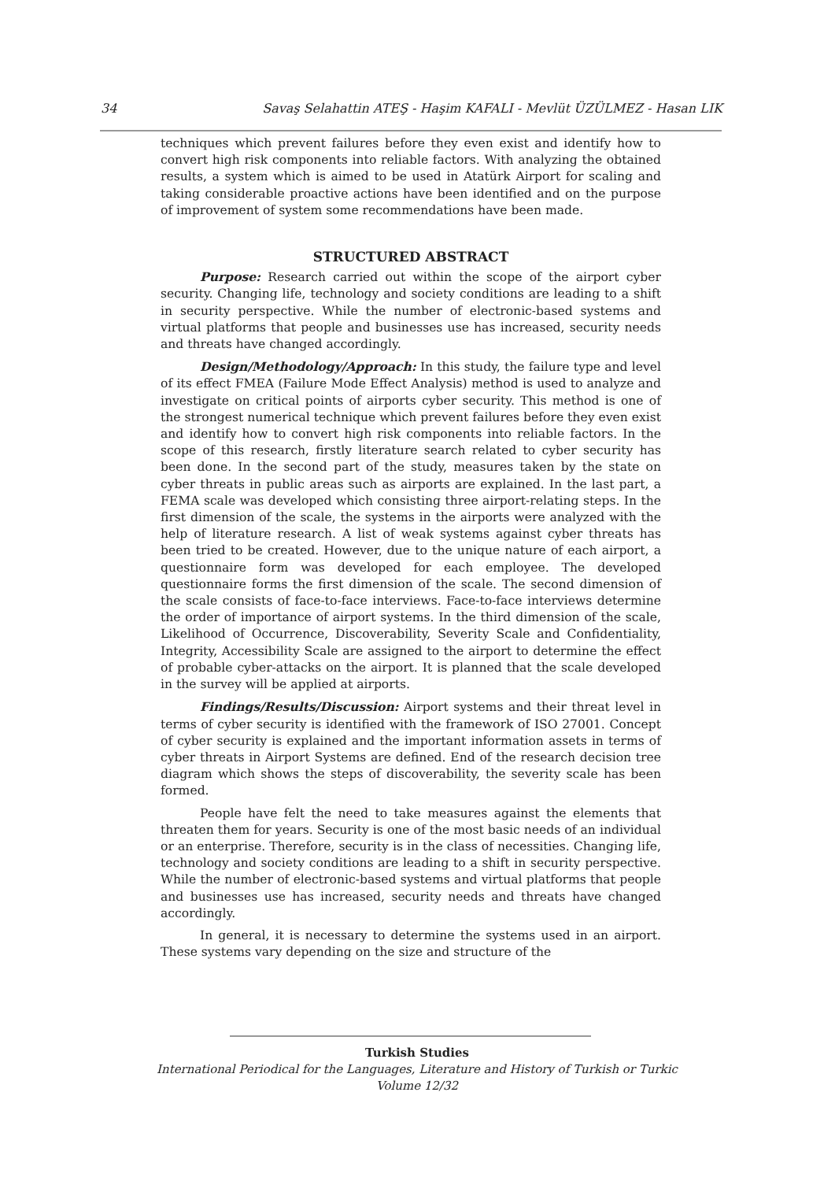34 Savaş Selahattin ATEŞ - Haşim KAFALI - Mevlüt ÜZÜLMEZ - Hasan LIK
techniques which prevent failures before they even exist and identify how to convert high risk components into reliable factors. With analyzing the obtained results, a system which is aimed to be used in Atatürk Airport for scaling and taking considerable proactive actions have been identified and on the purpose of improvement of system some recommendations have been made.
STRUCTURED ABSTRACT
Purpose: Research carried out within the scope of the airport cyber security. Changing life, technology and society conditions are leading to a shift in security perspective. While the number of electronic-based systems and virtual platforms that people and businesses use has increased, security needs and threats have changed accordingly.
Design/Methodology/Approach: In this study, the failure type and level of its effect FMEA (Failure Mode Effect Analysis) method is used to analyze and investigate on critical points of airports cyber security. This method is one of the strongest numerical technique which prevent failures before they even exist and identify how to convert high risk components into reliable factors. In the scope of this research, firstly literature search related to cyber security has been done. In the second part of the study, measures taken by the state on cyber threats in public areas such as airports are explained. In the last part, a FEMA scale was developed which consisting three airport-relating steps. In the first dimension of the scale, the systems in the airports were analyzed with the help of literature research. A list of weak systems against cyber threats has been tried to be created. However, due to the unique nature of each airport, a questionnaire form was developed for each employee. The developed questionnaire forms the first dimension of the scale. The second dimension of the scale consists of face-to-face interviews. Face-to-face interviews determine the order of importance of airport systems. In the third dimension of the scale, Likelihood of Occurrence, Discoverability, Severity Scale and Confidentiality, Integrity, Accessibility Scale are assigned to the airport to determine the effect of probable cyber-attacks on the airport. It is planned that the scale developed in the survey will be applied at airports.
Findings/Results/Discussion: Airport systems and their threat level in terms of cyber security is identified with the framework of ISO 27001. Concept of cyber security is explained and the important information assets in terms of cyber threats in Airport Systems are defined. End of the research decision tree diagram which shows the steps of discoverability, the severity scale has been formed.
People have felt the need to take measures against the elements that threaten them for years. Security is one of the most basic needs of an individual or an enterprise. Therefore, security is in the class of necessities. Changing life, technology and society conditions are leading to a shift in security perspective. While the number of electronic-based systems and virtual platforms that people and businesses use has increased, security needs and threats have changed accordingly.
In general, it is necessary to determine the systems used in an airport. These systems vary depending on the size and structure of the
Turkish Studies
International Periodical for the Languages, Literature and History of Turkish or Turkic
Volume 12/32